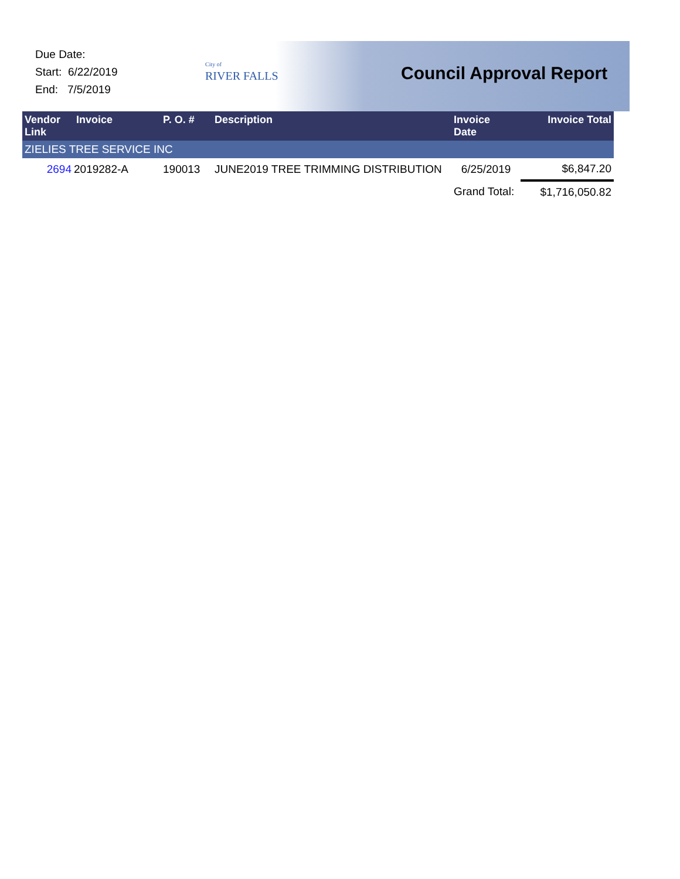Due Date:
Start: 6/22/2019
End: 7/5/2019
City of
RIVER FALLS
Council Approval Report
| Vendor Link | Invoice | P. O. # | Description | Invoice Date | Invoice Total |
| --- | --- | --- | --- | --- | --- |
| ZIELIES TREE SERVICE INC | | | | | |
| 2694 | 2019282-A | 190013 | JUNE2019 TREE TRIMMING DISTRIBUTION | 6/25/2019 | $6,847.20 |
| | | | | Grand Total: | $1,716,050.82 |